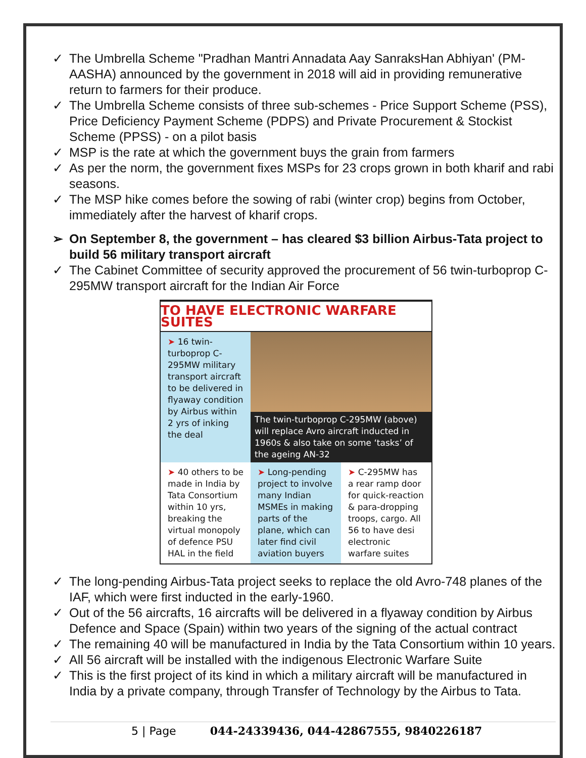✓ The Umbrella Scheme "Pradhan Mantri Annadata Aay SanraksHan Abhiyan' (PM-AASHA) announced by the government in 2018 will aid in providing remunerative return to farmers for their produce.
✓ The Umbrella Scheme consists of three sub-schemes - Price Support Scheme (PSS), Price Deficiency Payment Scheme (PDPS) and Private Procurement & Stockist Scheme (PPSS) - on a pilot basis
✓ MSP is the rate at which the government buys the grain from farmers
✓ As per the norm, the government fixes MSPs for 23 crops grown in both kharif and rabi seasons.
✓ The MSP hike comes before the sowing of rabi (winter crop) begins from October, immediately after the harvest of kharif crops.
➢ On September 8, the government – has cleared $3 billion Airbus-Tata project to build 56 military transport aircraft
✓ The Cabinet Committee of security approved the procurement of 56 twin-turboprop C-295MW transport aircraft for the Indian Air Force
TO HAVE ELECTRONIC WARFARE SUITES
➤ 16 twin-turboprop C-295MW military transport aircraft to be delivered in flyaway condition by Airbus within 2 yrs of inking the deal
The twin-turboprop C-295MW (above) will replace Avro aircraft inducted in 1960s & also take on some ‘tasks’ of the ageing AN-32
➤ 40 others to be made in India by Tata Consortium within 10 yrs, breaking the virtual monopoly of defence PSU HAL in the field
➤ Long-pending project to involve many Indian MSMEs in making parts of the plane, which can later find civil aviation buyers
➤ C-295MW has a rear ramp door for quick-reaction & para-dropping troops, cargo. All 56 to have desi electronic warfare suites
✓ The long-pending Airbus-Tata project seeks to replace the old Avro-748 planes of the IAF, which were first inducted in the early-1960.
✓ Out of the 56 aircrafts, 16 aircrafts will be delivered in a flyaway condition by Airbus Defence and Space (Spain) within two years of the signing of the actual contract
✓ The remaining 40 will be manufactured in India by the Tata Consortium within 10 years.
✓ All 56 aircraft will be installed with the indigenous Electronic Warfare Suite
✓ This is the first project of its kind in which a military aircraft will be manufactured in India by a private company, through Transfer of Technology by the Airbus to Tata.
5 | Page 044-24339436, 044-42867555, 9840226187